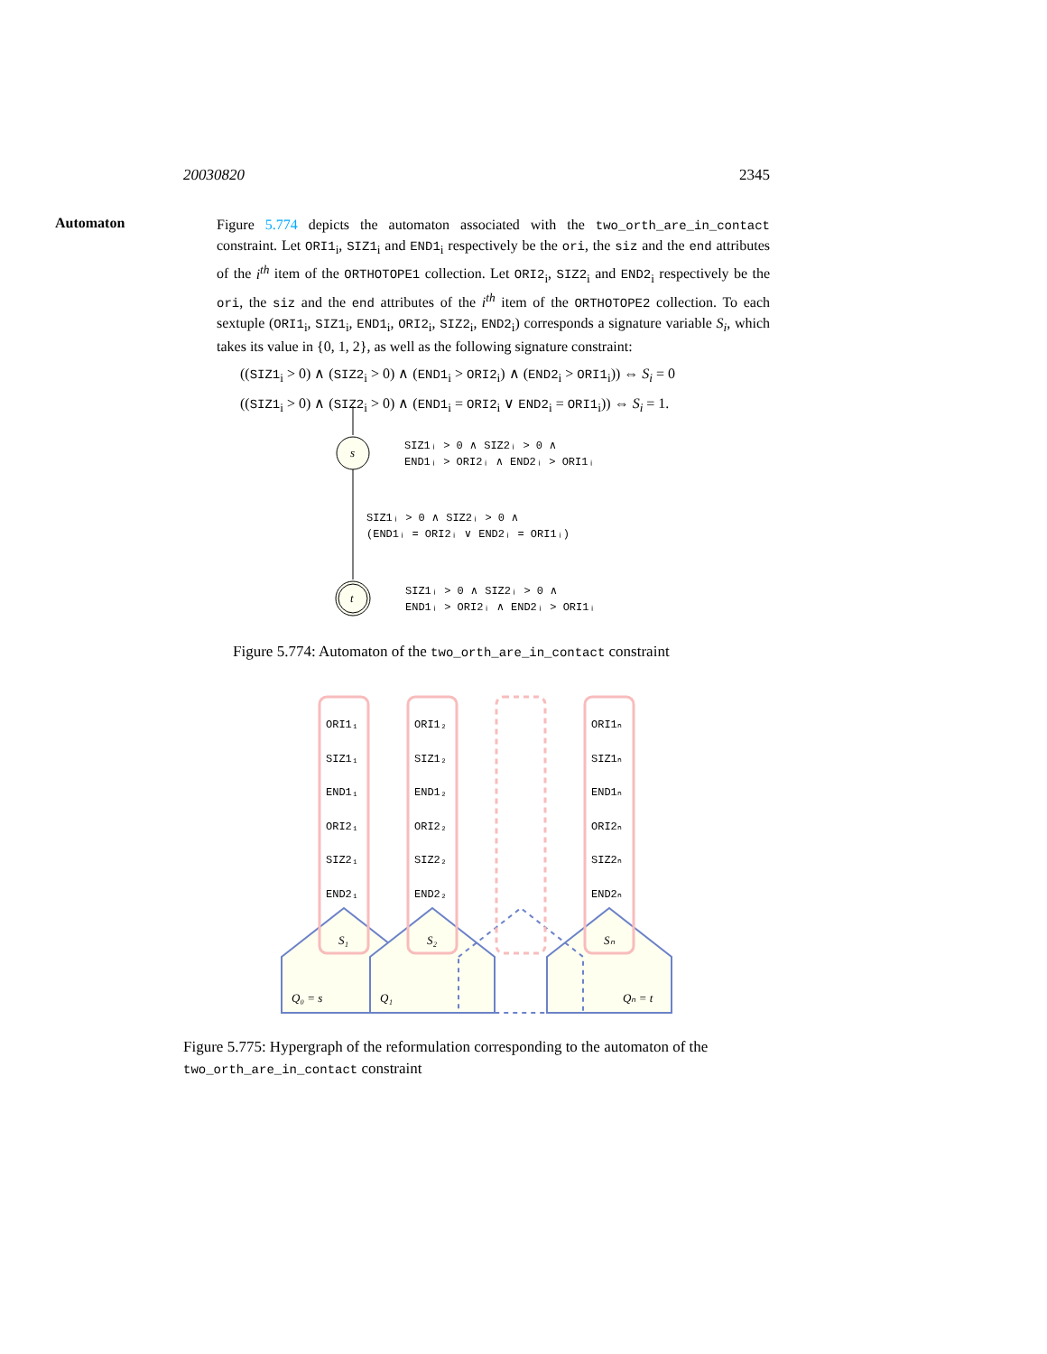20030820 2345
Automaton
Figure 5.774 depicts the automaton associated with the two_orth_are_in_contact constraint. Let ORI1<sub>i</sub>, SIZ1<sub>i</sub> and END1<sub>i</sub> respectively be the ori, the siz and the end attributes of the i<sup>th</sup> item of the ORTHOTOPE1 collection. Let ORI2<sub>i</sub>, SIZ2<sub>i</sub> and END2<sub>i</sub> respectively be the ori, the siz and the end attributes of the i<sup>th</sup> item of the ORTHOTOPE2 collection. To each sextuple (ORI1<sub>i</sub>, SIZ1<sub>i</sub>, END1<sub>i</sub>, ORI2<sub>i</sub>, SIZ2<sub>i</sub>, END2<sub>i</sub>) corresponds a signature variable S<sub>i</sub>, which takes its value in {0, 1, 2}, as well as the following signature constraint:
((SIZ1<sub>i</sub> > 0) ∧ (SIZ2<sub>i</sub> > 0) ∧ (END1<sub>i</sub> > ORI2<sub>i</sub>) ∧ (END2<sub>i</sub> > ORI1<sub>i</sub>)) ⇔ S<sub>i</sub> = 0
((SIZ1<sub>i</sub> > 0) ∧ (SIZ2<sub>i</sub> > 0) ∧ (END1<sub>i</sub> = ORI2<sub>i</sub> ∨ END2<sub>i</sub> = ORI1<sub>i</sub>)) ⇔ S<sub>i</sub> = 1.
s
t
SIZ1ᵢ > 0 ∧ SIZ2ᵢ > 0 ∧
END1ᵢ > ORI2ᵢ ∧ END2ᵢ > ORI1ᵢ
SIZ1ᵢ > 0 ∧ SIZ2ᵢ > 0 ∧
(END1ᵢ = ORI2ᵢ ∨ END2ᵢ = ORI1ᵢ)
SIZ1ᵢ > 0 ∧ SIZ2ᵢ > 0 ∧
END1ᵢ > ORI2ᵢ ∧ END2ᵢ > ORI1ᵢ
ORI1₁
SIZ1₁
END1₁
ORI2₁
SIZ2₁
END2₁
ORI1₂
SIZ1₂
END1₂
ORI2₂
SIZ2₂
END2₂
ORI1ₙ
SIZ1ₙ
END1ₙ
ORI2ₙ
SIZ2ₙ
END2ₙ
S₁
S₂
Sₙ
Q₀ = s
Q₁
Qₙ = t
Figure 5.774: Automaton of the two_orth_are_in_contact constraint
Figure 5.775: Hypergraph of the reformulation corresponding to the automaton of the two_orth_are_in_contact constraint